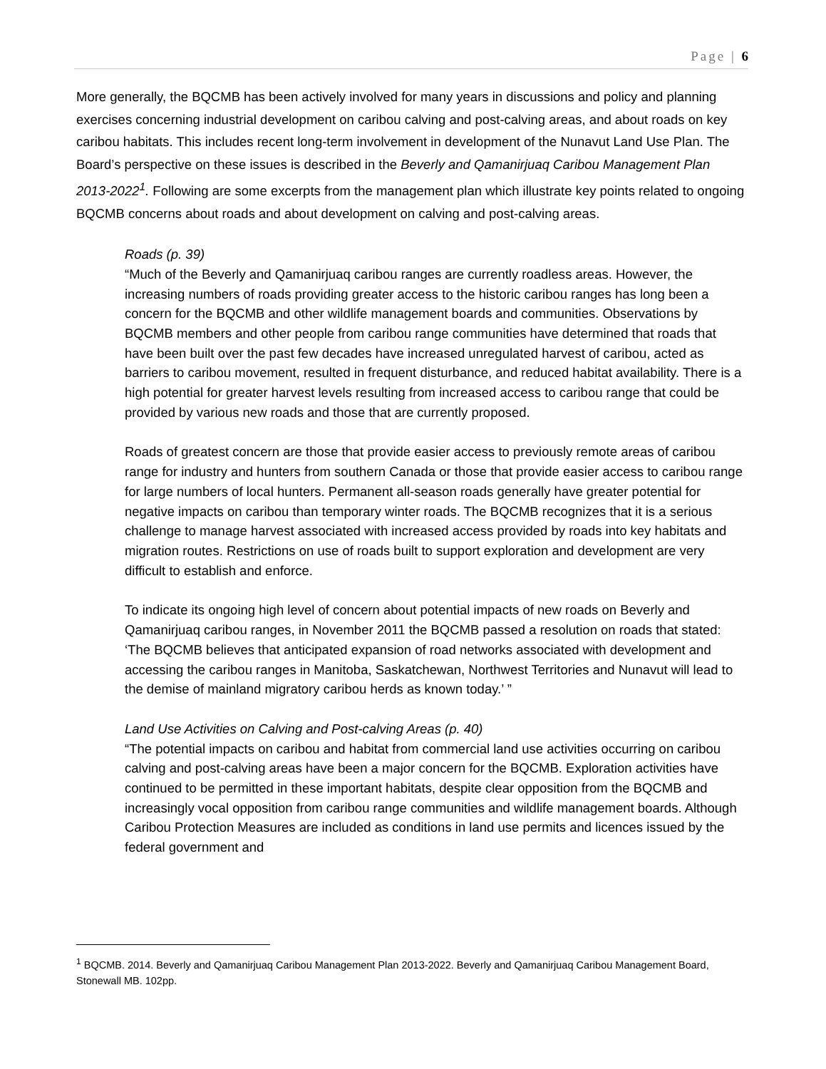Page | 6
More generally, the BQCMB has been actively involved for many years in discussions and policy and planning exercises concerning industrial development on caribou calving and post-calving areas, and about roads on key caribou habitats. This includes recent long-term involvement in development of the Nunavut Land Use Plan. The Board’s perspective on these issues is described in the Beverly and Qamanirjuaq Caribou Management Plan 2013-2022<sup>1</sup>. Following are some excerpts from the management plan which illustrate key points related to ongoing BQCMB concerns about roads and about development on calving and post-calving areas.
Roads (p. 39)
“Much of the Beverly and Qamanirjuaq caribou ranges are currently roadless areas. However, the increasing numbers of roads providing greater access to the historic caribou ranges has long been a concern for the BQCMB and other wildlife management boards and communities. Observations by BQCMB members and other people from caribou range communities have determined that roads that have been built over the past few decades have increased unregulated harvest of caribou, acted as barriers to caribou movement, resulted in frequent disturbance, and reduced habitat availability. There is a high potential for greater harvest levels resulting from increased access to caribou range that could be provided by various new roads and those that are currently proposed.
Roads of greatest concern are those that provide easier access to previously remote areas of caribou range for industry and hunters from southern Canada or those that provide easier access to caribou range for large numbers of local hunters. Permanent all-season roads generally have greater potential for negative impacts on caribou than temporary winter roads. The BQCMB recognizes that it is a serious challenge to manage harvest associated with increased access provided by roads into key habitats and migration routes. Restrictions on use of roads built to support exploration and development are very difficult to establish and enforce.
To indicate its ongoing high level of concern about potential impacts of new roads on Beverly and Qamanirjuaq caribou ranges, in November 2011 the BQCMB passed a resolution on roads that stated: ‘The BQCMB believes that anticipated expansion of road networks associated with development and accessing the caribou ranges in Manitoba, Saskatchewan, Northwest Territories and Nunavut will lead to the demise of mainland migratory caribou herds as known today.’ ”
Land Use Activities on Calving and Post-calving Areas (p. 40)
“The potential impacts on caribou and habitat from commercial land use activities occurring on caribou calving and post-calving areas have been a major concern for the BQCMB. Exploration activities have continued to be permitted in these important habitats, despite clear opposition from the BQCMB and increasingly vocal opposition from caribou range communities and wildlife management boards. Although Caribou Protection Measures are included as conditions in land use permits and licences issued by the federal government and
<sup>1</sup> BQCMB. 2014. Beverly and Qamanirjuaq Caribou Management Plan 2013-2022. Beverly and Qamanirjuaq Caribou Management Board, Stonewall MB. 102pp.